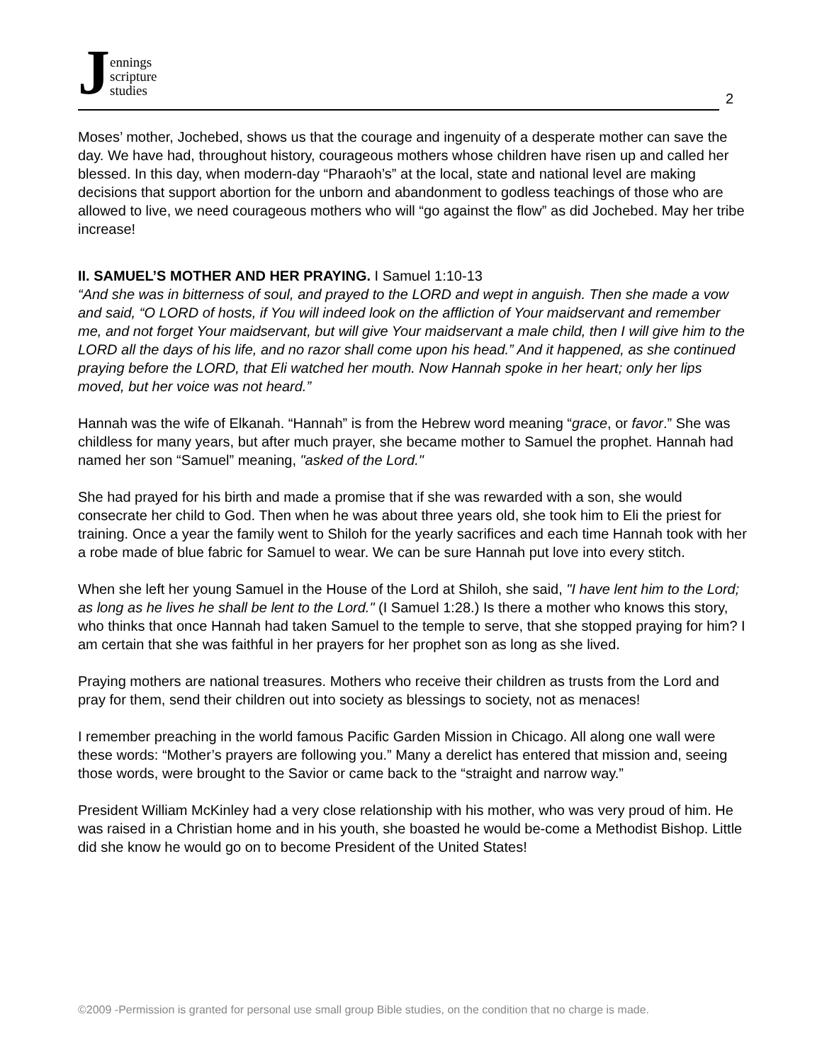Jennings
scripture
studies
2
Moses’ mother, Jochebed, shows us that the courage and ingenuity of a desperate mother can save the day. We have had, throughout history, courageous mothers whose children have risen up and called her blessed. In this day, when modern-day “Pharaoh’s” at the local, state and national level are making decisions that support abortion for the unborn and abandonment to godless teachings of those who are allowed to live, we need courageous mothers who will “go against the flow” as did Jochebed. May her tribe increase!
II. SAMUEL’S MOTHER AND HER PRAYING. I Samuel 1:10-13
“And she was in bitterness of soul, and prayed to the LORD and wept in anguish. Then she made a vow and said, “O LORD of hosts, if You will indeed look on the affliction of Your maidservant and remember me, and not forget Your maidservant, but will give Your maidservant a male child, then I will give him to the LORD all the days of his life, and no razor shall come upon his head.” And it happened, as she continued praying before the LORD, that Eli watched her mouth. Now Hannah spoke in her heart; only her lips moved, but her voice was not heard.”
Hannah was the wife of Elkanah. “Hannah” is from the Hebrew word meaning “grace, or favor.” She was childless for many years, but after much prayer, she became mother to Samuel the prophet. Hannah had named her son “Samuel” meaning, "asked of the Lord."
She had prayed for his birth and made a promise that if she was rewarded with a son, she would consecrate her child to God. Then when he was about three years old, she took him to Eli the priest for training. Once a year the family went to Shiloh for the yearly sacrifices and each time Hannah took with her a robe made of blue fabric for Samuel to wear. We can be sure Hannah put love into every stitch.
When she left her young Samuel in the House of the Lord at Shiloh, she said, "I have lent him to the Lord; as long as he lives he shall be lent to the Lord." (I Samuel 1:28.) Is there a mother who knows this story, who thinks that once Hannah had taken Samuel to the temple to serve, that she stopped praying for him? I am certain that she was faithful in her prayers for her prophet son as long as she lived.
Praying mothers are national treasures. Mothers who receive their children as trusts from the Lord and pray for them, send their children out into society as blessings to society, not as menaces!
I remember preaching in the world famous Pacific Garden Mission in Chicago. All along one wall were these words: “Mother’s prayers are following you.” Many a derelict has entered that mission and, seeing those words, were brought to the Savior or came back to the “straight and narrow way.”
President William McKinley had a very close relationship with his mother, who was very proud of him. He was raised in a Christian home and in his youth, she boasted he would be-come a Methodist Bishop. Little did she know he would go on to become President of the United States!
©2009 -Permission is granted for personal use small group Bible studies, on the condition that no charge is made.